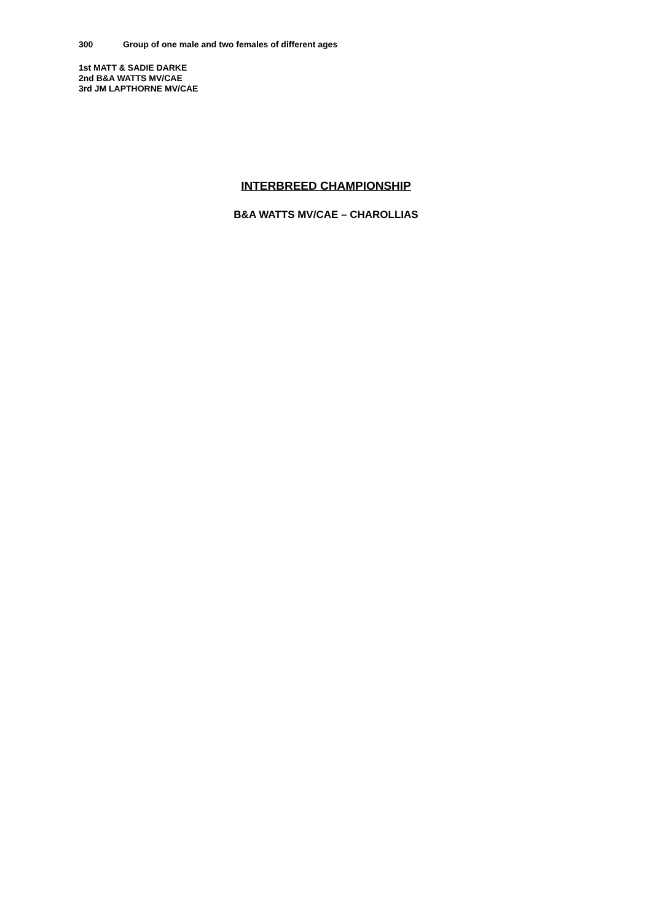300 Group of one male and two females of different ages
1st MATT & SADIE DARKE
2nd B&A WATTS MV/CAE
3rd JM LAPTHORNE MV/CAE
INTERBREED CHAMPIONSHIP
B&A WATTS MV/CAE – CHAROLLIAS